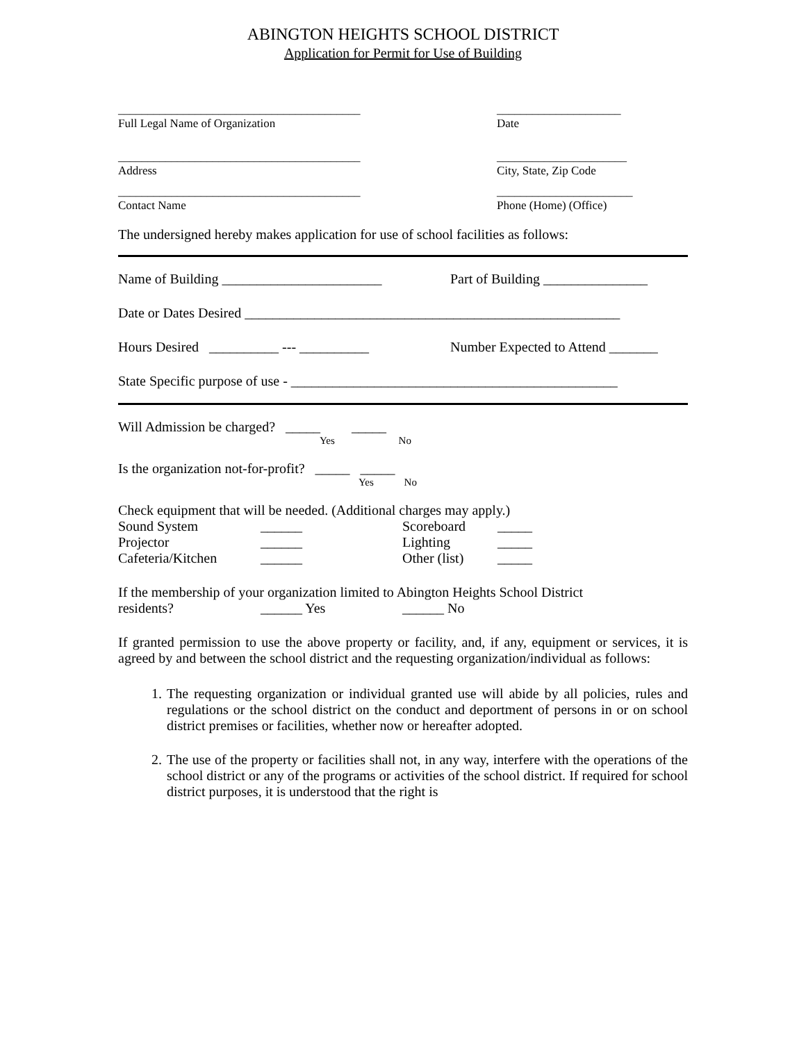ABINGTON HEIGHTS SCHOOL DISTRICT
Application for Permit for Use of Building
_________________________________________
Full Legal Name of Organization
_____________________
Date
_________________________________________
Address
______________________
City, State, Zip Code
_________________________________________
Contact Name
_______________________
Phone (Home) (Office)
The undersigned hereby makes application for use of school facilities as follows:
Name of Building _______________________
Part of Building _______________
Date or Dates Desired ______________________________________________________
Hours Desired __________ --- __________
Number Expected to Attend _______
State Specific purpose of use - _______________________________________________
Will Admission be charged? _____ _____
Yes No
Is the organization not-for-profit? _____ _____
Yes No
Check equipment that will be needed. (Additional charges may apply.)
Sound System ______ Scoreboard _____
Projector ______ Lighting _____
Cafeteria/Kitchen ______ Other (list)
_____
If the membership of your organization limited to Abington Heights School District
residents? ______ Yes ______ No
If granted permission to use the above property or facility, and, if any, equipment or services, it is agreed by and between the school district and the requesting organization/individual as follows:
1. The requesting organization or individual granted use will abide by all policies, rules and regulations or the school district on the conduct and deportment of persons in or on school district premises or facilities, whether now or hereafter adopted.
2. The use of the property or facilities shall not, in any way, interfere with the operations of the school district or any of the programs or activities of the school district. If required for school district purposes, it is understood that the right is